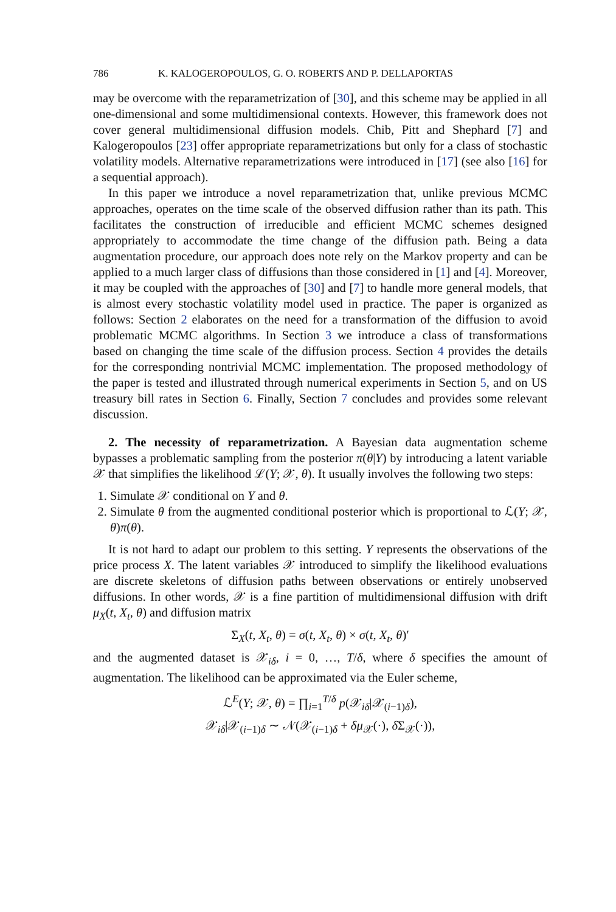786 K. KALOGEROPOULOS, G. O. ROBERTS AND P. DELLAPORTAS
may be overcome with the reparametrization of [30], and this scheme may be applied in all one-dimensional and some multidimensional contexts. However, this framework does not cover general multidimensional diffusion models. Chib, Pitt and Shephard [7] and Kalogeropoulos [23] offer appropriate reparametrizations but only for a class of stochastic volatility models. Alternative reparametrizations were introduced in [17] (see also [16] for a sequential approach).
In this paper we introduce a novel reparametrization that, unlike previous MCMC approaches, operates on the time scale of the observed diffusion rather than its path. This facilitates the construction of irreducible and efficient MCMC schemes designed appropriately to accommodate the time change of the diffusion path. Being a data augmentation procedure, our approach does note rely on the Markov property and can be applied to a much larger class of diffusions than those considered in [1] and [4]. Moreover, it may be coupled with the approaches of [30] and [7] to handle more general models, that is almost every stochastic volatility model used in practice. The paper is organized as follows: Section 2 elaborates on the need for a transformation of the diffusion to avoid problematic MCMC algorithms. In Section 3 we introduce a class of transformations based on changing the time scale of the diffusion process. Section 4 provides the details for the corresponding nontrivial MCMC implementation. The proposed methodology of the paper is tested and illustrated through numerical experiments in Section 5, and on US treasury bill rates in Section 6. Finally, Section 7 concludes and provides some relevant discussion.
2. The necessity of reparametrization. A Bayesian data augmentation scheme bypasses a problematic sampling from the posterior π(θ|Y) by introducing a latent variable 𝒳 that simplifies the likelihood ℒ(Y; 𝒳, θ). It usually involves the following two steps:
1. Simulate 𝒳 conditional on Y and θ.
2. Simulate θ from the augmented conditional posterior which is proportional to ℒ(Y; 𝒳, θ)π(θ).
It is not hard to adapt our problem to this setting. Y represents the observations of the price process X. The latent variables 𝒳 introduced to simplify the likelihood evaluations are discrete skeletons of diffusion paths between observations or entirely unobserved diffusions. In other words, 𝒳 is a fine partition of multidimensional diffusion with drift μ<sub>X</sub>(t, X<sub>t</sub>, θ) and diffusion matrix
Σ<sub>X</sub>(t, X<sub>t</sub>, θ) = σ(t, X<sub>t</sub>, θ) × σ(t, X<sub>t</sub>, θ)′
and the augmented dataset is 𝒳<sub>iδ</sub>, i = 0, …, T/δ, where δ specifies the amount of augmentation. The likelihood can be approximated via the Euler scheme,
ℒ<sup>E</sup>(Y; 𝒳, θ) = ∏<sub>i=1</sub><sup>T/δ</sup> p(𝒳<sub>iδ</sub>|𝒳<sub>(i−1)δ</sub>),
𝒳<sub>iδ</sub>|𝒳<sub>(i−1)δ</sub> ∼ 𝒩(𝒳<sub>(i−1)δ</sub> + δμ<sub>𝒳</sub>(·), δ Σ<sub>𝒳</sub>(·)),